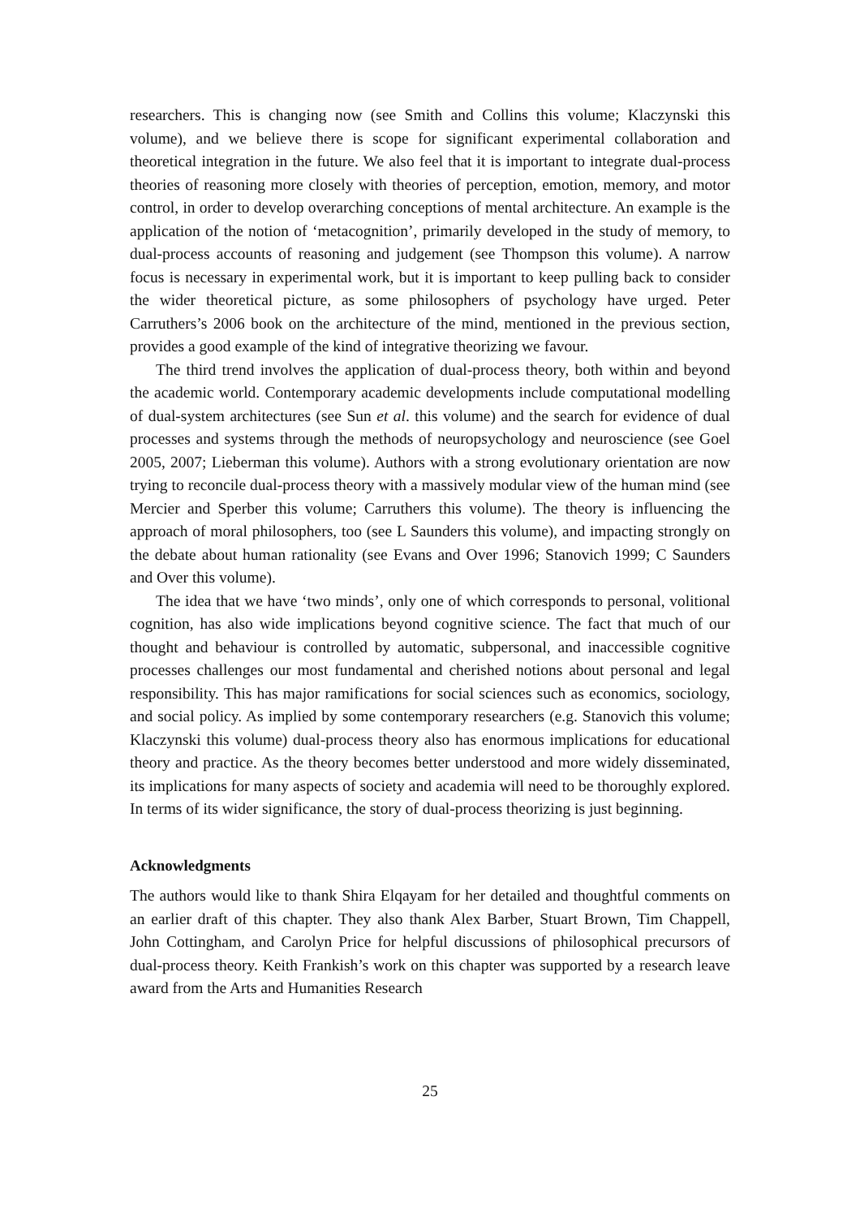researchers. This is changing now (see Smith and Collins this volume; Klaczynski this volume), and we believe there is scope for significant experimental collaboration and theoretical integration in the future. We also feel that it is important to integrate dual-process theories of reasoning more closely with theories of perception, emotion, memory, and motor control, in order to develop overarching conceptions of mental architecture. An example is the application of the notion of ‘metacognition’, primarily developed in the study of memory, to dual-process accounts of reasoning and judgement (see Thompson this volume). A narrow focus is necessary in experimental work, but it is important to keep pulling back to consider the wider theoretical picture, as some philosophers of psychology have urged. Peter Carruthers’s 2006 book on the architecture of the mind, mentioned in the previous section, provides a good example of the kind of integrative theorizing we favour.
The third trend involves the application of dual-process theory, both within and beyond the academic world. Contemporary academic developments include computational modelling of dual-system architectures (see Sun et al. this volume) and the search for evidence of dual processes and systems through the methods of neuropsychology and neuroscience (see Goel 2005, 2007; Lieberman this volume). Authors with a strong evolutionary orientation are now trying to reconcile dual-process theory with a massively modular view of the human mind (see Mercier and Sperber this volume; Carruthers this volume). The theory is influencing the approach of moral philosophers, too (see L Saunders this volume), and impacting strongly on the debate about human rationality (see Evans and Over 1996; Stanovich 1999; C Saunders and Over this volume).
The idea that we have ‘two minds’, only one of which corresponds to personal, volitional cognition, has also wide implications beyond cognitive science. The fact that much of our thought and behaviour is controlled by automatic, subpersonal, and inaccessible cognitive processes challenges our most fundamental and cherished notions about personal and legal responsibility. This has major ramifications for social sciences such as economics, sociology, and social policy. As implied by some contemporary researchers (e.g. Stanovich this volume; Klaczynski this volume) dual-process theory also has enormous implications for educational theory and practice. As the theory becomes better understood and more widely disseminated, its implications for many aspects of society and academia will need to be thoroughly explored. In terms of its wider significance, the story of dual-process theorizing is just beginning.
Acknowledgments
The authors would like to thank Shira Elqayam for her detailed and thoughtful comments on an earlier draft of this chapter. They also thank Alex Barber, Stuart Brown, Tim Chappell, John Cottingham, and Carolyn Price for helpful discussions of philosophical precursors of dual-process theory. Keith Frankish’s work on this chapter was supported by a research leave award from the Arts and Humanities Research
25